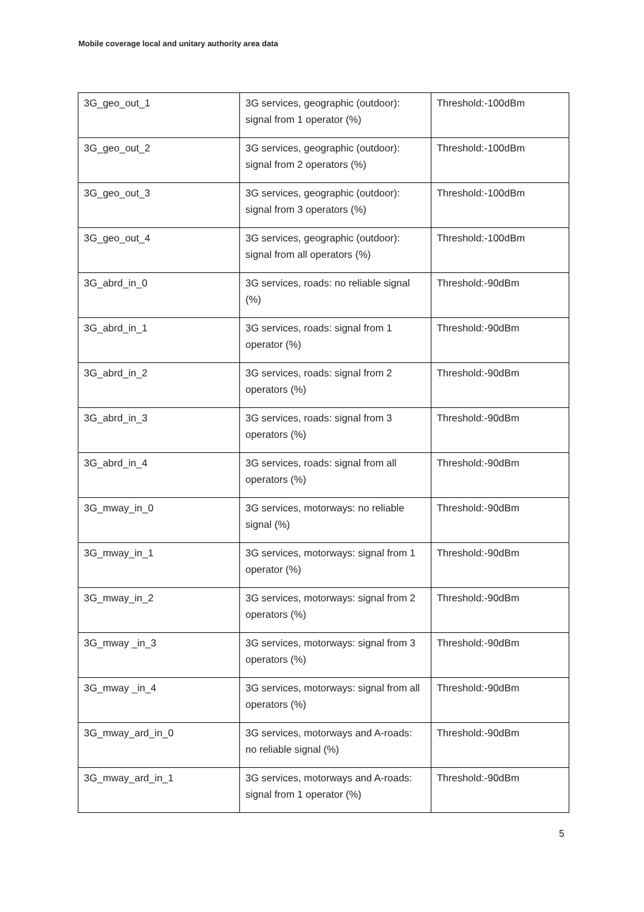Mobile coverage local and unitary authority area data
| 3G_geo_out_1 | 3G services, geographic (outdoor): signal from 1 operator (%) | Threshold:-100dBm |
| 3G_geo_out_2 | 3G services, geographic (outdoor): signal from 2 operators (%) | Threshold:-100dBm |
| 3G_geo_out_3 | 3G services, geographic (outdoor): signal from 3 operators (%) | Threshold:-100dBm |
| 3G_geo_out_4 | 3G services, geographic (outdoor): signal from all operators (%) | Threshold:-100dBm |
| 3G_abrd_in_0 | 3G services, roads: no reliable signal (%) | Threshold:-90dBm |
| 3G_abrd_in_1 | 3G services, roads: signal from 1 operator (%) | Threshold:-90dBm |
| 3G_abrd_in_2 | 3G services, roads: signal from 2 operators (%) | Threshold:-90dBm |
| 3G_abrd_in_3 | 3G services, roads: signal from 3 operators (%) | Threshold:-90dBm |
| 3G_abrd_in_4 | 3G services, roads: signal from all operators (%) | Threshold:-90dBm |
| 3G_mway_in_0 | 3G services, motorways: no reliable signal (%) | Threshold:-90dBm |
| 3G_mway_in_1 | 3G services, motorways: signal from 1 operator (%) | Threshold:-90dBm |
| 3G_mway_in_2 | 3G services, motorways: signal from 2 operators (%) | Threshold:-90dBm |
| 3G_mway _in_3 | 3G services, motorways: signal from 3 operators (%) | Threshold:-90dBm |
| 3G_mway _in_4 | 3G services, motorways: signal from all operators (%) | Threshold:-90dBm |
| 3G_mway_ard_in_0 | 3G services, motorways and A-roads: no reliable signal (%) | Threshold:-90dBm |
| 3G_mway_ard_in_1 | 3G services, motorways and A-roads: signal from 1 operator (%) | Threshold:-90dBm |
5